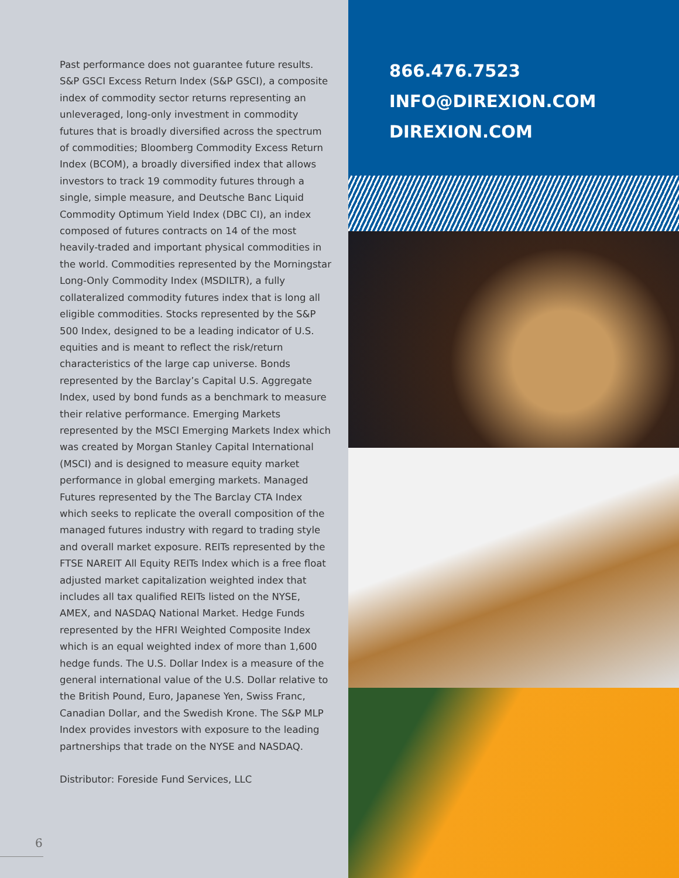Past performance does not guarantee future results. S&P GSCI Excess Return Index (S&P GSCI), a composite index of commodity sector returns representing an unleveraged, long-only investment in commodity futures that is broadly diversified across the spectrum of commodities; Bloomberg Commodity Excess Return Index (BCOM), a broadly diversified index that allows investors to track 19 commodity futures through a single, simple measure, and Deutsche Banc Liquid Commodity Optimum Yield Index (DBC CI), an index composed of futures contracts on 14 of the most heavily-traded and important physical commodities in the world. Commodities represented by the Morningstar Long-Only Commodity Index (MSDILTR), a fully collateralized commodity futures index that is long all eligible commodities. Stocks represented by the S&P 500 Index, designed to be a leading indicator of U.S. equities and is meant to reflect the risk/return characteristics of the large cap universe. Bonds represented by the Barclay’s Capital U.S. Aggregate Index, used by bond funds as a benchmark to measure their relative performance. Emerging Markets represented by the MSCI Emerging Markets Index which was created by Morgan Stanley Capital International (MSCI) and is designed to measure equity market performance in global emerging markets. Managed Futures represented by the The Barclay CTA Index which seeks to replicate the overall composition of the managed futures industry with regard to trading style and overall market exposure. REITs represented by the FTSE NAREIT All Equity REITs Index which is a free float adjusted market capitalization weighted index that includes all tax qualified REITs listed on the NYSE, AMEX, and NASDAQ National Market. Hedge Funds represented by the HFRI Weighted Composite Index which is an equal weighted index of more than 1,600 hedge funds. The U.S. Dollar Index is a measure of the general international value of the U.S. Dollar relative to the British Pound, Euro, Japanese Yen, Swiss Franc, Canadian Dollar, and the Swedish Krone. The S&P MLP Index provides investors with exposure to the leading partnerships that trade on the NYSE and NASDAQ.
Distributor: Foreside Fund Services, LLC
6
866.476.7523
INFO@DIREXION.COM
DIREXION.COM